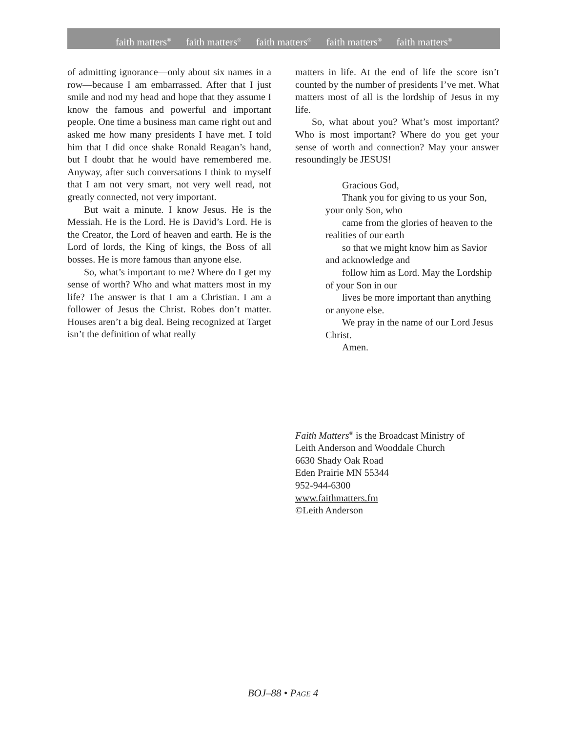faith matters<sup>®</sup> faith matters<sup>®</sup> faith matters<sup>®</sup> faith matters<sup>®</sup> faith matters<sup>®</sup>
of admitting ignorance—only about six names in a row—because I am embarrassed. After that I just smile and nod my head and hope that they assume I know the famous and powerful and important people. One time a business man came right out and asked me how many presidents I have met. I told him that I did once shake Ronald Reagan’s hand, but I doubt that he would have remembered me. Anyway, after such conversations I think to myself that I am not very smart, not very well read, not greatly connected, not very important.
But wait a minute. I know Jesus. He is the Messiah. He is the Lord. He is David’s Lord. He is the Creator, the Lord of heaven and earth. He is the Lord of lords, the King of kings, the Boss of all bosses. He is more famous than anyone else.
So, what’s important to me? Where do I get my sense of worth? Who and what matters most in my life? The answer is that I am a Christian. I am a follower of Jesus the Christ. Robes don’t matter. Houses aren’t a big deal. Being recognized at Target isn’t the definition of what really
matters in life. At the end of life the score isn’t counted by the number of presidents I’ve met. What matters most of all is the lordship of Jesus in my life.
So, what about you? What’s most important? Who is most important? Where do you get your sense of worth and connection? May your answer resoundingly be JESUS!
Gracious God,
Thank you for giving to us your Son, your only Son, who
came from the glories of heaven to the realities of our earth
so that we might know him as Savior and acknowledge and
follow him as Lord. May the Lordship of your Son in our
lives be more important than anything or anyone else.
We pray in the name of our Lord Jesus Christ.
Amen.
Faith Matters<sup>®</sup> is the Broadcast Ministry of
Leith Anderson and Wooddale Church
6630 Shady Oak Road
Eden Prairie MN 55344
952-944-6300
www.faithmatters.fm
©Leith Anderson
BOJ–88 • PAGE 4